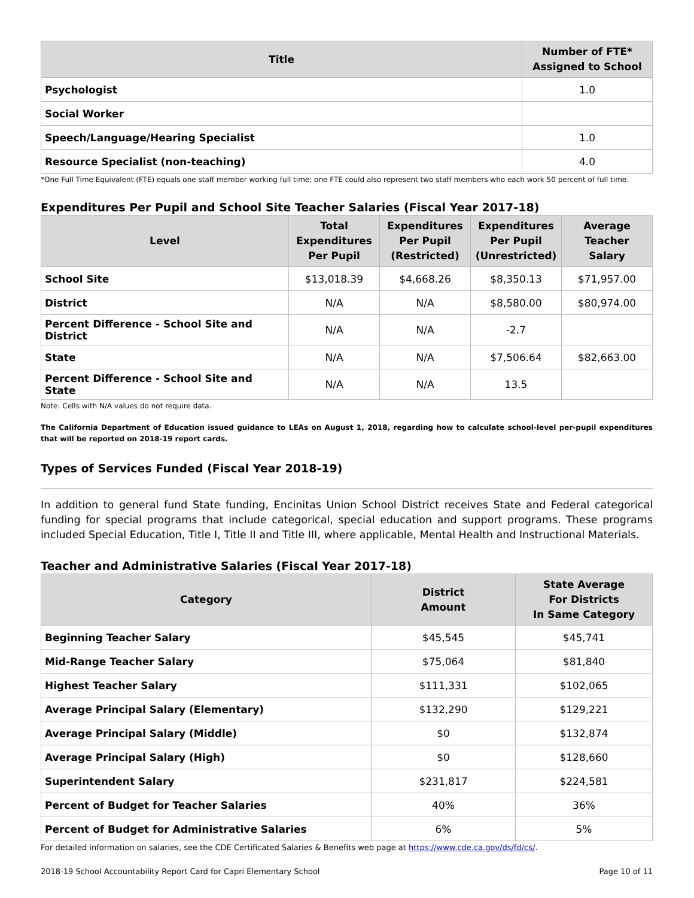| Title | Number of FTE* Assigned to School |
| --- | --- |
| Psychologist | 1.0 |
| Social Worker | |
| Speech/Language/Hearing Specialist | 1.0 |
| Resource Specialist (non-teaching) | 4.0 |
*One Full Time Equivalent (FTE) equals one staff member working full time; one FTE could also represent two staff members who each work 50 percent of full time.
Expenditures Per Pupil and School Site Teacher Salaries (Fiscal Year 2017-18)
| Level | Total Expenditures Per Pupil | Expenditures Per Pupil (Restricted) | Expenditures Per Pupil (Unrestricted) | Average Teacher Salary |
| --- | --- | --- | --- | --- |
| School Site | $13,018.39 | $4,668.26 | $8,350.13 | $71,957.00 |
| District | N/A | N/A | $8,580.00 | $80,974.00 |
| Percent Difference - School Site and District | N/A | N/A | -2.7 | |
| State | N/A | N/A | $7,506.64 | $82,663.00 |
| Percent Difference - School Site and State | N/A | N/A | 13.5 | |
Note: Cells with N/A values do not require data.
The California Department of Education issued guidance to LEAs on August 1, 2018, regarding how to calculate school-level per-pupil expenditures that will be reported on 2018-19 report cards.
Types of Services Funded (Fiscal Year 2018-19)
In addition to general fund State funding, Encinitas Union School District receives State and Federal categorical funding for special programs that include categorical, special education and support programs. These programs included Special Education, Title I, Title II and Title III, where applicable, Mental Health and Instructional Materials.
Teacher and Administrative Salaries (Fiscal Year 2017-18)
| Category | District Amount | State Average For Districts In Same Category |
| --- | --- | --- |
| Beginning Teacher Salary | $45,545 | $45,741 |
| Mid-Range Teacher Salary | $75,064 | $81,840 |
| Highest Teacher Salary | $111,331 | $102,065 |
| Average Principal Salary (Elementary) | $132,290 | $129,221 |
| Average Principal Salary (Middle) | $0 | $132,874 |
| Average Principal Salary (High) | $0 | $128,660 |
| Superintendent Salary | $231,817 | $224,581 |
| Percent of Budget for Teacher Salaries | 40% | 36% |
| Percent of Budget for Administrative Salaries | 6% | 5% |
For detailed information on salaries, see the CDE Certificated Salaries & Benefits web page at https://www.cde.ca.gov/ds/fd/cs/.
2018-19 School Accountability Report Card for Capri Elementary School Page 10 of 11